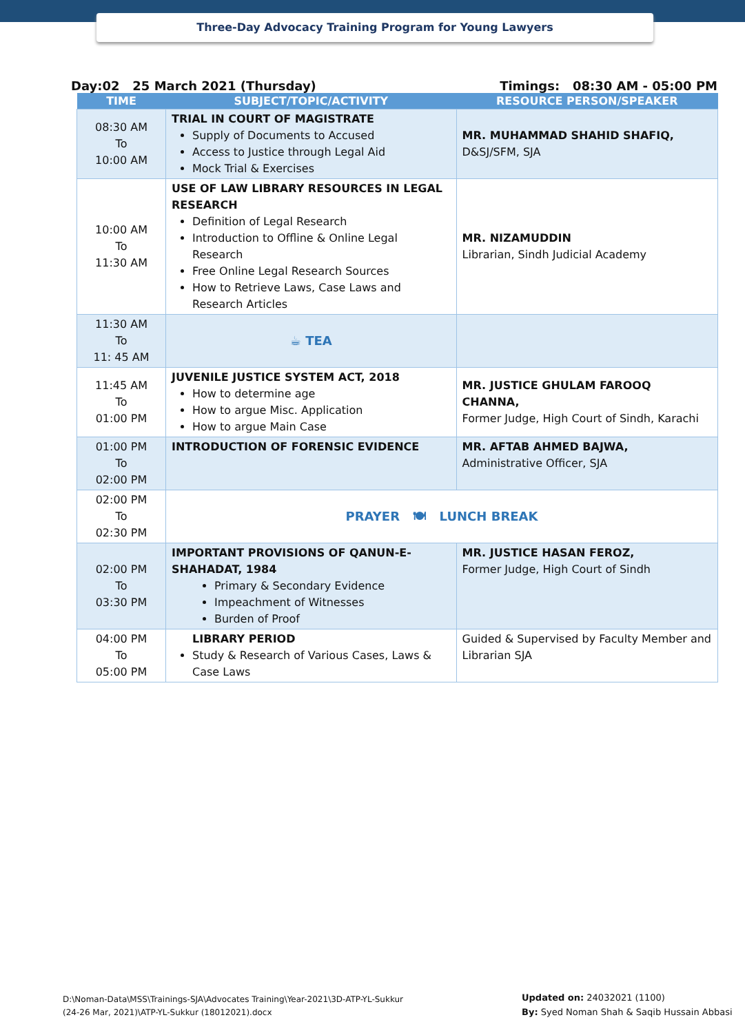Three-Day Advocacy Training Program for Young Lawyers
Day:02 25 March 2021 (Thursday) Timings: 08:30 AM - 05:00 PM
| TIME | SUBJECT/TOPIC/ACTIVITY | RESOURCE PERSON/SPEAKER |
| --- | --- | --- |
| 08:30 AM To 10:00 AM | TRIAL IN COURT OF MAGISTRATE Supply of Documents to Accused Access to Justice through Legal Aid Mock Trial & Exercises | MR. MUHAMMAD SHAHID SHAFIQ, D&SJ/SFM, SJA |
| 10:00 AM To 11:30 AM | USE OF LAW LIBRARY RESOURCES IN LEGAL RESEARCH Definition of Legal Research Introduction to Offline & Online Legal Research Free Online Legal Research Sources How to Retrieve Laws, Case Laws and Research Articles | MR. NIZAMUDDIN Librarian, Sindh Judicial Academy |
| 11:30 AM To 11: 45 AM | ☕ TEA | |
| 11:45 AM To 01:00 PM | JUVENILE JUSTICE SYSTEM ACT, 2018 How to determine age How to argue Misc. Application How to argue Main Case | MR. JUSTICE GHULAM FAROOQ CHANNA, Former Judge, High Court of Sindh, Karachi |
| 01:00 PM To 02:00 PM | INTRODUCTION OF FORENSIC EVIDENCE | MR. AFTAB AHMED BAJWA, Administrative Officer, SJA |
| 02:00 PM To 02:30 PM | PRAYER 🍽 LUNCH BREAK | |
| 02:00 PM To 03:30 PM | IMPORTANT PROVISIONS OF QANUN-E-SHAHADAT, 1984 Primary & Secondary Evidence Impeachment of Witnesses Burden of Proof | MR. JUSTICE HASAN FEROZ, Former Judge, High Court of Sindh |
| 04:00 PM To 05:00 PM | LIBRARY PERIOD Study & Research of Various Cases, Laws & Case Laws | Guided & Supervised by Faculty Member and Librarian SJA |
D:\Noman-Data\MSS\Trainings-SJA\Advocates Training\Year-2021\3D-ATP-YL-Sukkur
(24-26 Mar, 2021)\ATP-YL-Sukkur (18012021).docx
Updated on: 24032021 (1100)
By: Syed Noman Shah & Saqib Hussain Abbasi